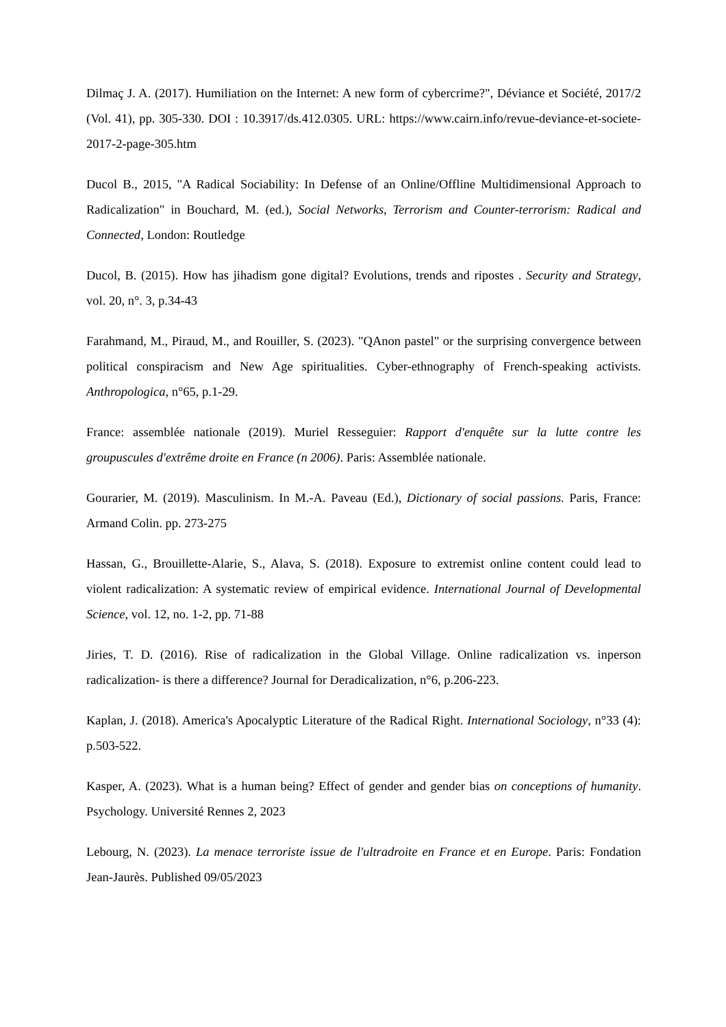Dilmaç J. A. (2017). Humiliation on the Internet: A new form of cybercrime?", Déviance et Société, 2017/2 (Vol. 41), pp. 305-330. DOI : 10.3917/ds.412.0305. URL: https://www.cairn.info/revue-deviance-et-societe-2017-2-page-305.htm
Ducol B., 2015, "A Radical Sociability: In Defense of an Online/Offline Multidimensional Approach to Radicalization" in Bouchard, M. (ed.), Social Networks, Terrorism and Counter-terrorism: Radical and Connected, London: Routledge
Ducol, B. (2015). How has jihadism gone digital? Evolutions, trends and ripostes . Security and Strategy, vol. 20, n°. 3, p.34-43
Farahmand, M., Piraud, M., and Rouiller, S. (2023). "QAnon pastel" or the surprising convergence between political conspiracism and New Age spiritualities. Cyber-ethnography of French-speaking activists. Anthropologica, n°65, p.1-29.
France: assemblée nationale (2019). Muriel Resseguier: Rapport d'enquête sur la lutte contre les groupuscules d'extrême droite en France (n 2006). Paris: Assemblée nationale.
Gourarier, M. (2019). Masculinism. In M.-A. Paveau (Ed.), Dictionary of social passions. Paris, France: Armand Colin. pp. 273-275
Hassan, G., Brouillette-Alarie, S., Alava, S. (2018). Exposure to extremist online content could lead to violent radicalization: A systematic review of empirical evidence. International Journal of Developmental Science, vol. 12, no. 1-2, pp. 71-88
Jiries, T. D. (2016). Rise of radicalization in the Global Village. Online radicalization vs. inperson radicalization- is there a difference? Journal for Deradicalization, n°6, p.206-223.
Kaplan, J. (2018). America's Apocalyptic Literature of the Radical Right. International Sociology, n°33 (4): p.503-522.
Kasper, A. (2023). What is a human being? Effect of gender and gender bias on conceptions of humanity. Psychology. Université Rennes 2, 2023
Lebourg, N. (2023). La menace terroriste issue de l'ultradroite en France et en Europe. Paris: Fondation Jean-Jaurès. Published 09/05/2023